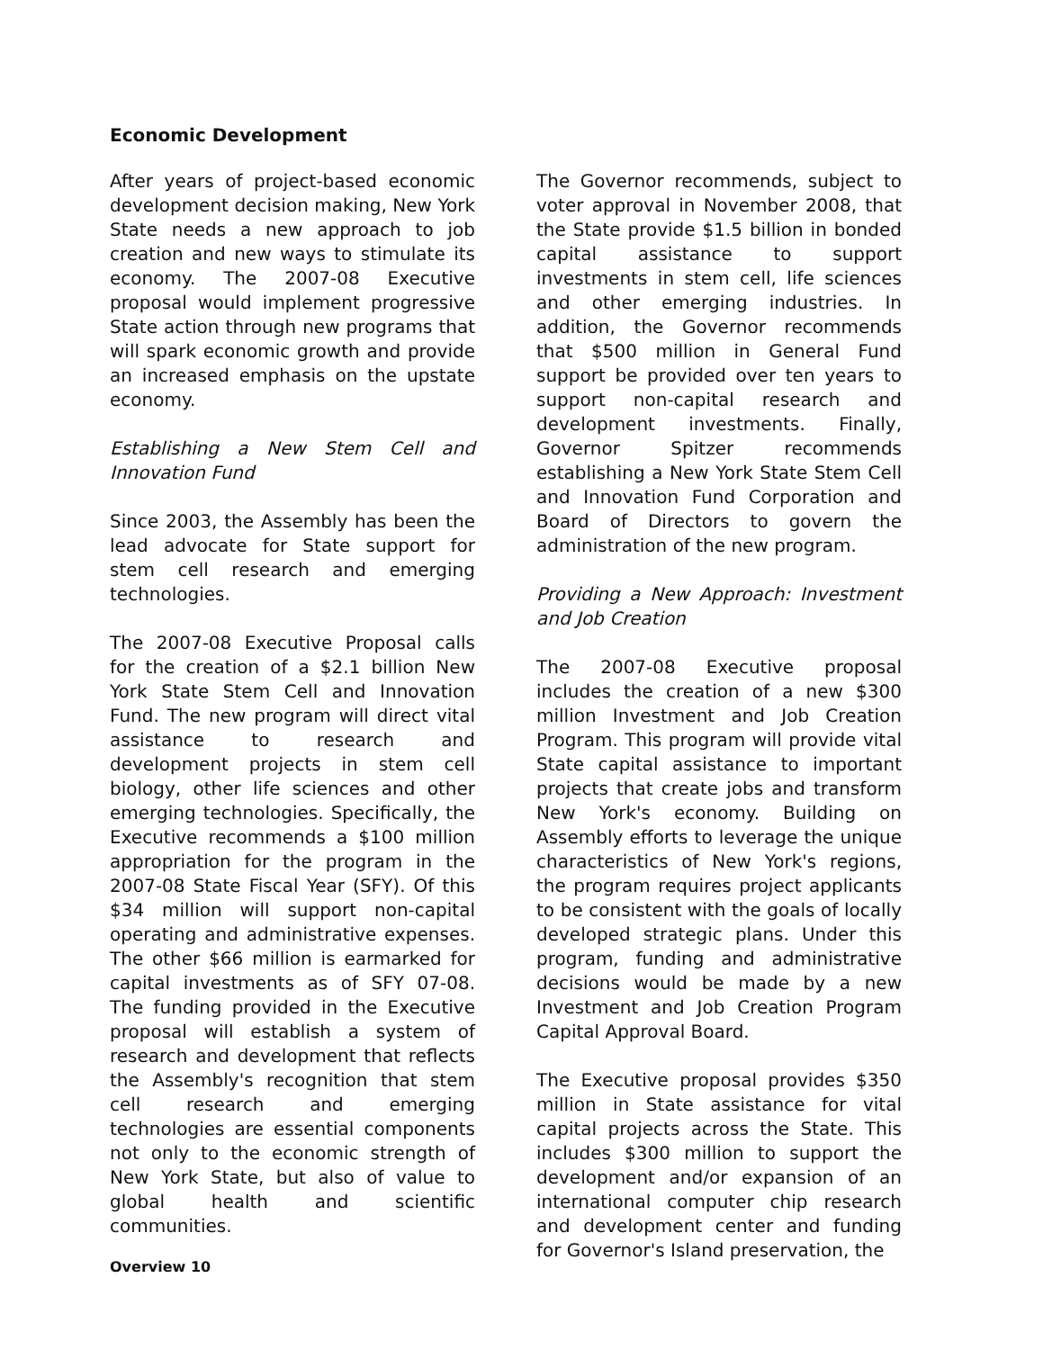Economic Development
After years of project-based economic development decision making, New York State needs a new approach to job creation and new ways to stimulate its economy. The 2007-08 Executive proposal would implement progressive State action through new programs that will spark economic growth and provide an increased emphasis on the upstate economy.
Establishing a New Stem Cell and Innovation Fund
Since 2003, the Assembly has been the lead advocate for State support for stem cell research and emerging technologies.
The 2007-08 Executive Proposal calls for the creation of a $2.1 billion New York State Stem Cell and Innovation Fund. The new program will direct vital assistance to research and development projects in stem cell biology, other life sciences and other emerging technologies. Specifically, the Executive recommends a $100 million appropriation for the program in the 2007-08 State Fiscal Year (SFY). Of this $34 million will support non-capital operating and administrative expenses. The other $66 million is earmarked for capital investments as of SFY 07-08. The funding provided in the Executive proposal will establish a system of research and development that reflects the Assembly's recognition that stem cell research and emerging technologies are essential components not only to the economic strength of New York State, but also of value to global health and scientific communities.
The Governor recommends, subject to voter approval in November 2008, that the State provide $1.5 billion in bonded capital assistance to support investments in stem cell, life sciences and other emerging industries. In addition, the Governor recommends that $500 million in General Fund support be provided over ten years to support non-capital research and development investments. Finally, Governor Spitzer recommends establishing a New York State Stem Cell and Innovation Fund Corporation and Board of Directors to govern the administration of the new program.
Providing a New Approach: Investment and Job Creation
The 2007-08 Executive proposal includes the creation of a new $300 million Investment and Job Creation Program. This program will provide vital State capital assistance to important projects that create jobs and transform New York's economy. Building on Assembly efforts to leverage the unique characteristics of New York's regions, the program requires project applicants to be consistent with the goals of locally developed strategic plans. Under this program, funding and administrative decisions would be made by a new Investment and Job Creation Program Capital Approval Board.
The Executive proposal provides $350 million in State assistance for vital capital projects across the State. This includes $300 million to support the development and/or expansion of an international computer chip research and development center and funding for Governor's Island preservation, the
Overview 10